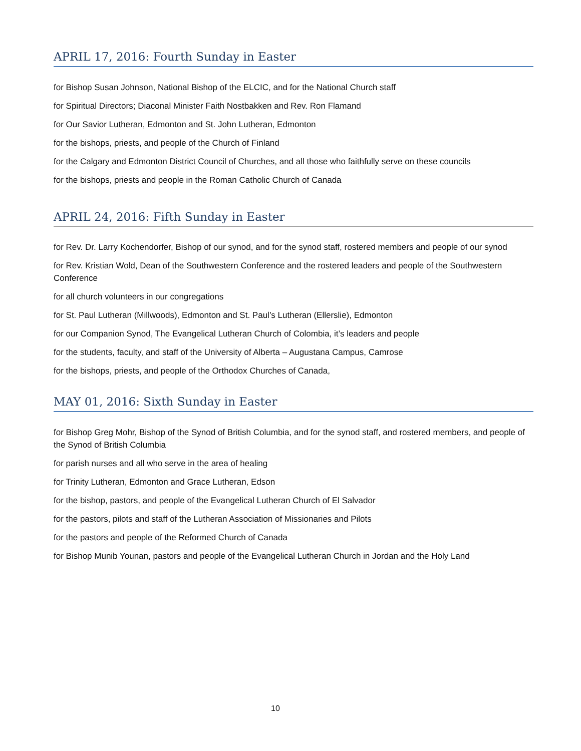APRIL 17, 2016: Fourth Sunday in Easter
for Bishop Susan Johnson, National Bishop of the ELCIC, and for the National Church staff
for Spiritual Directors; Diaconal Minister Faith Nostbakken and Rev. Ron Flamand
for Our Savior Lutheran, Edmonton and St. John Lutheran, Edmonton
for the bishops, priests, and people of the Church of Finland
for the Calgary and Edmonton District Council of Churches, and all those who faithfully serve on these councils
for the bishops, priests and people in the Roman Catholic Church of Canada
APRIL 24, 2016: Fifth Sunday in Easter
for Rev. Dr. Larry Kochendorfer, Bishop of our synod, and for the synod staff, rostered members and people of our synod
for Rev. Kristian Wold, Dean of the Southwestern Conference and the rostered leaders and people of the Southwestern Conference
for all church volunteers in our congregations
for St. Paul Lutheran (Millwoods), Edmonton and St. Paul’s Lutheran (Ellerslie), Edmonton
for our Companion Synod, The Evangelical Lutheran Church of Colombia, it’s leaders and people
for the students, faculty, and staff of the University of Alberta – Augustana Campus, Camrose
for the bishops, priests, and people of the Orthodox Churches of Canada,
MAY 01, 2016: Sixth Sunday in Easter
for Bishop Greg Mohr, Bishop of the Synod of British Columbia, and for the synod staff, and rostered members, and people of the Synod of British Columbia
for parish nurses and all who serve in the area of healing
for Trinity Lutheran, Edmonton and Grace Lutheran, Edson
for the bishop, pastors, and people of the Evangelical Lutheran Church of El Salvador
for the pastors, pilots and staff of the Lutheran Association of Missionaries and Pilots
for the pastors and people of the Reformed Church of Canada
for Bishop Munib Younan, pastors and people of the Evangelical Lutheran Church in Jordan and the Holy Land
10